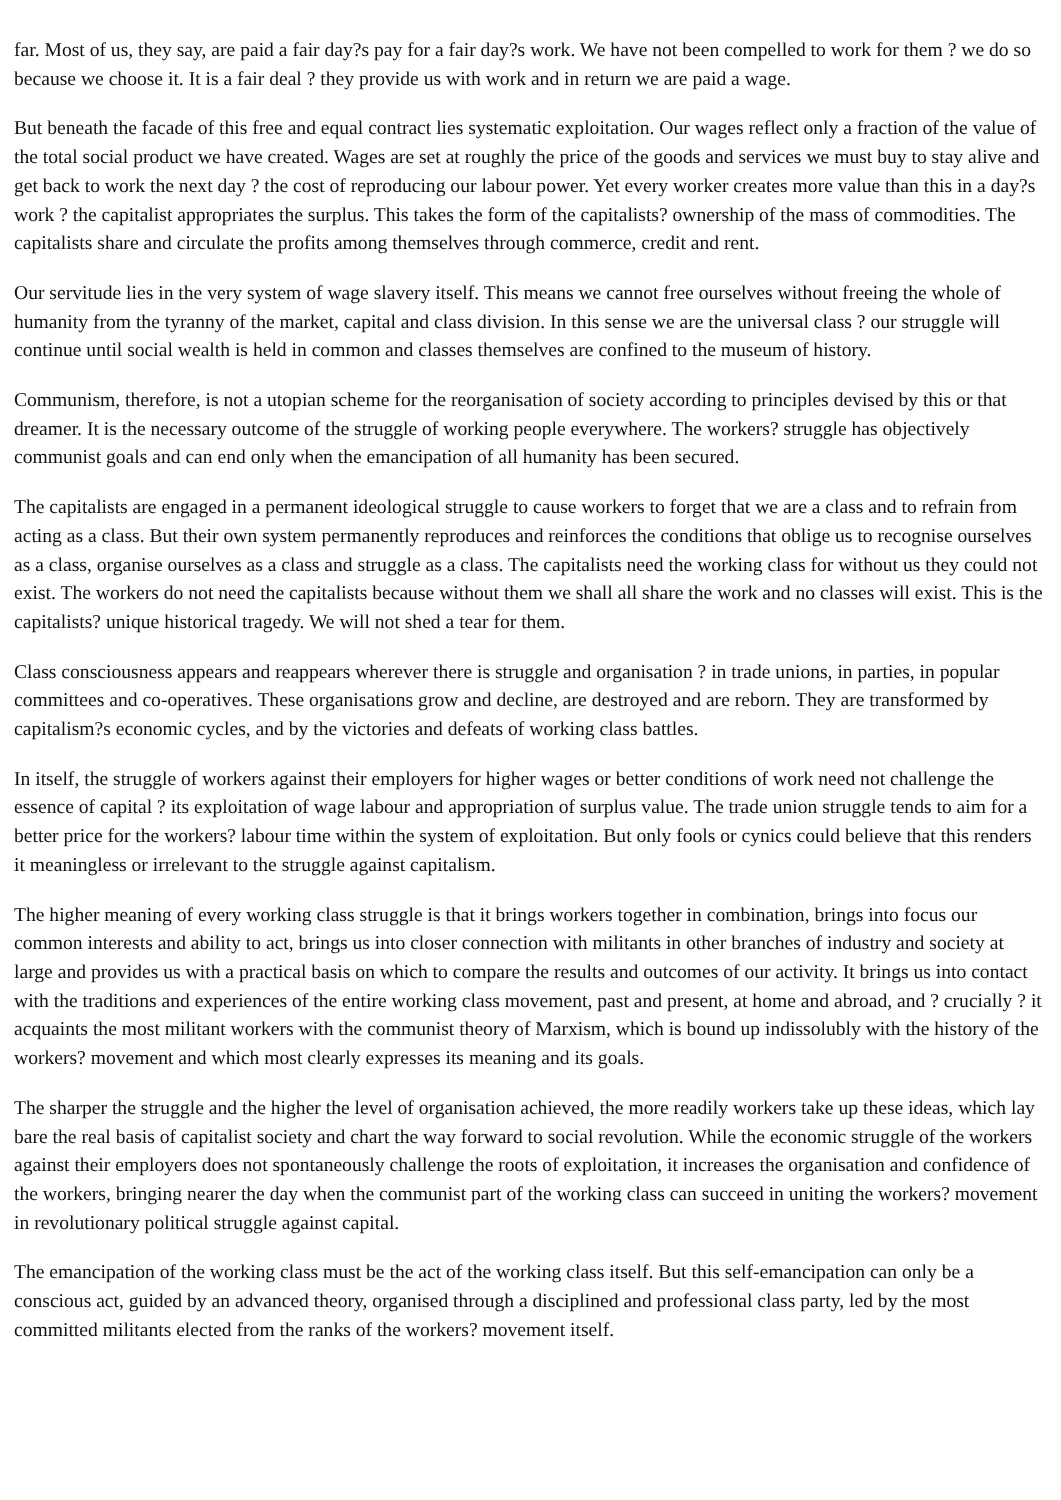far. Most of us, they say, are paid a fair day?s pay for a fair day?s work. We have not been compelled to work for them ? we do so because we choose it. It is a fair deal ? they provide us with work and in return we are paid a wage.
But beneath the facade of this free and equal contract lies systematic exploitation. Our wages reflect only a fraction of the value of the total social product we have created. Wages are set at roughly the price of the goods and services we must buy to stay alive and get back to work the next day ? the cost of reproducing our labour power. Yet every worker creates more value than this in a day?s work ? the capitalist appropriates the surplus. This takes the form of the capitalists? ownership of the mass of commodities. The capitalists share and circulate the profits among themselves through commerce, credit and rent.
Our servitude lies in the very system of wage slavery itself. This means we cannot free ourselves without freeing the whole of humanity from the tyranny of the market, capital and class division. In this sense we are the universal class ? our struggle will continue until social wealth is held in common and classes themselves are confined to the museum of history.
Communism, therefore, is not a utopian scheme for the reorganisation of society according to principles devised by this or that dreamer. It is the necessary outcome of the struggle of working people everywhere. The workers? struggle has objectively communist goals and can end only when the emancipation of all humanity has been secured.
The capitalists are engaged in a permanent ideological struggle to cause workers to forget that we are a class and to refrain from acting as a class. But their own system permanently reproduces and reinforces the conditions that oblige us to recognise ourselves as a class, organise ourselves as a class and struggle as a class. The capitalists need the working class for without us they could not exist. The workers do not need the capitalists because without them we shall all share the work and no classes will exist. This is the capitalists? unique historical tragedy. We will not shed a tear for them.
Class consciousness appears and reappears wherever there is struggle and organisation ? in trade unions, in parties, in popular committees and co-operatives. These organisations grow and decline, are destroyed and are reborn. They are transformed by capitalism?s economic cycles, and by the victories and defeats of working class battles.
In itself, the struggle of workers against their employers for higher wages or better conditions of work need not challenge the essence of capital ? its exploitation of wage labour and appropriation of surplus value. The trade union struggle tends to aim for a better price for the workers? labour time within the system of exploitation. But only fools or cynics could believe that this renders it meaningless or irrelevant to the struggle against capitalism.
The higher meaning of every working class struggle is that it brings workers together in combination, brings into focus our common interests and ability to act, brings us into closer connection with militants in other branches of industry and society at large and provides us with a practical basis on which to compare the results and outcomes of our activity. It brings us into contact with the traditions and experiences of the entire working class movement, past and present, at home and abroad, and ? crucially ? it acquaints the most militant workers with the communist theory of Marxism, which is bound up indissolubly with the history of the workers? movement and which most clearly expresses its meaning and its goals.
The sharper the struggle and the higher the level of organisation achieved, the more readily workers take up these ideas, which lay bare the real basis of capitalist society and chart the way forward to social revolution. While the economic struggle of the workers against their employers does not spontaneously challenge the roots of exploitation, it increases the organisation and confidence of the workers, bringing nearer the day when the communist part of the working class can succeed in uniting the workers? movement in revolutionary political struggle against capital.
The emancipation of the working class must be the act of the working class itself. But this self-emancipation can only be a conscious act, guided by an advanced theory, organised through a disciplined and professional class party, led by the most committed militants elected from the ranks of the workers? movement itself.